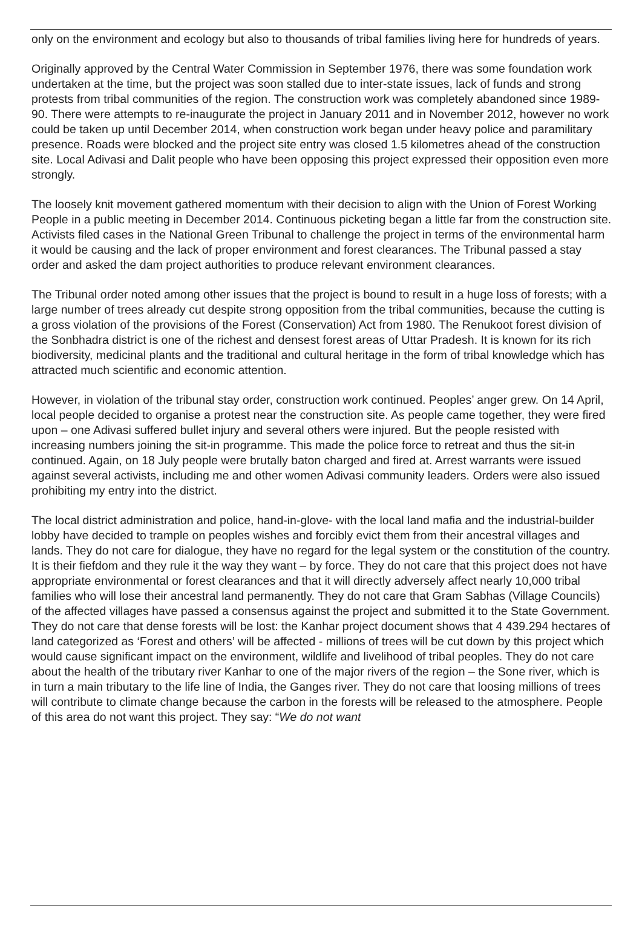only on the environment and ecology but also to thousands of tribal families living here for hundreds of years.
Originally approved by the Central Water Commission in September 1976, there was some foundation work undertaken at the time, but the project was soon stalled due to inter-state issues, lack of funds and strong protests from tribal communities of the region. The construction work was completely abandoned since 1989-90. There were attempts to re-inaugurate the project in January 2011 and in November 2012, however no work could be taken up until December 2014, when construction work began under heavy police and paramilitary presence. Roads were blocked and the project site entry was closed 1.5 kilometres ahead of the construction site. Local Adivasi and Dalit people who have been opposing this project expressed their opposition even more strongly.
The loosely knit movement gathered momentum with their decision to align with the Union of Forest Working People in a public meeting in December 2014. Continuous picketing began a little far from the construction site. Activists filed cases in the National Green Tribunal to challenge the project in terms of the environmental harm it would be causing and the lack of proper environment and forest clearances. The Tribunal passed a stay order and asked the dam project authorities to produce relevant environment clearances.
The Tribunal order noted among other issues that the project is bound to result in a huge loss of forests; with a large number of trees already cut despite strong opposition from the tribal communities, because the cutting is a gross violation of the provisions of the Forest (Conservation) Act from 1980. The Renukoot forest division of the Sonbhadra district is one of the richest and densest forest areas of Uttar Pradesh. It is known for its rich biodiversity, medicinal plants and the traditional and cultural heritage in the form of tribal knowledge which has attracted much scientific and economic attention.
However, in violation of the tribunal stay order, construction work continued. Peoples’ anger grew. On 14 April, local people decided to organise a protest near the construction site. As people came together, they were fired upon – one Adivasi suffered bullet injury and several others were injured. But the people resisted with increasing numbers joining the sit-in programme. This made the police force to retreat and thus the sit-in continued. Again, on 18 July people were brutally baton charged and fired at. Arrest warrants were issued against several activists, including me and other women Adivasi community leaders. Orders were also issued prohibiting my entry into the district.
The local district administration and police, hand-in-glove- with the local land mafia and the industrial-builder lobby have decided to trample on peoples wishes and forcibly evict them from their ancestral villages and lands. They do not care for dialogue, they have no regard for the legal system or the constitution of the country. It is their fiefdom and they rule it the way they want – by force. They do not care that this project does not have appropriate environmental or forest clearances and that it will directly adversely affect nearly 10,000 tribal families who will lose their ancestral land permanently. They do not care that Gram Sabhas (Village Councils) of the affected villages have passed a consensus against the project and submitted it to the State Government. They do not care that dense forests will be lost: the Kanhar project document shows that 4 439.294 hectares of land categorized as ‘Forest and others’ will be affected - millions of trees will be cut down by this project which would cause significant impact on the environment, wildlife and livelihood of tribal peoples. They do not care about the health of the tributary river Kanhar to one of the major rivers of the region – the Sone river, which is in turn a main tributary to the life line of India, the Ganges river. They do not care that loosing millions of trees will contribute to climate change because the carbon in the forests will be released to the atmosphere. People of this area do not want this project. They say: “We do not want